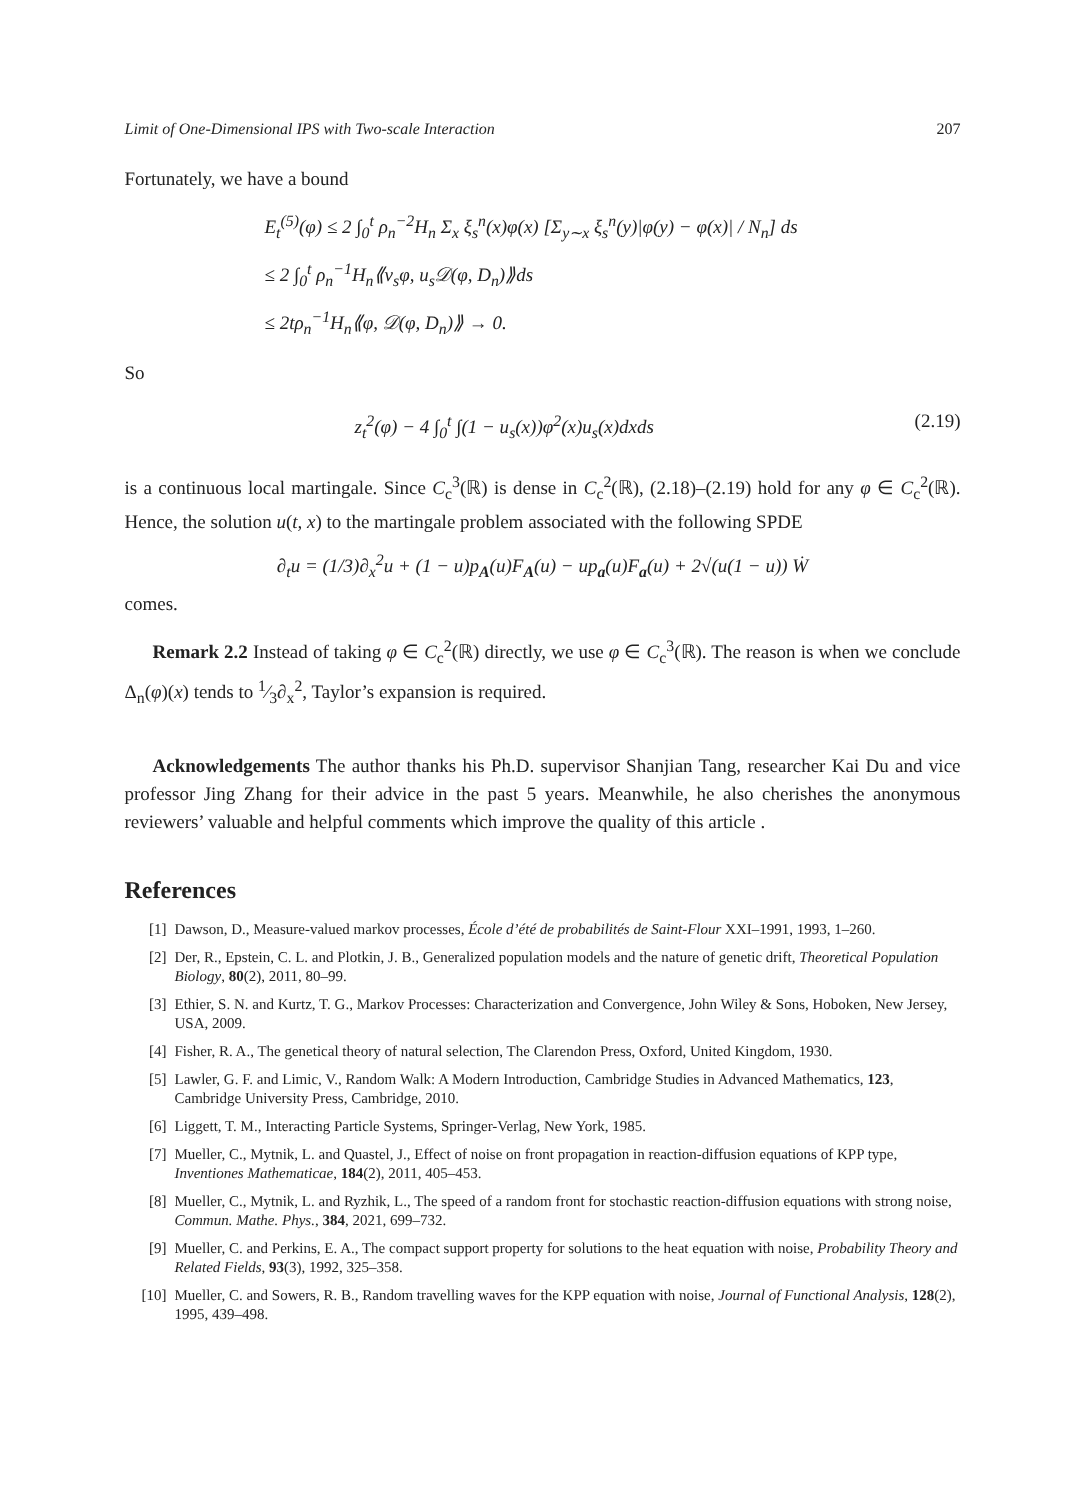Limit of One-Dimensional IPS with Two-scale Interaction 207
Fortunately, we have a bound
E<sub>t</sub><sup>(5)</sup>(φ) ≤ 2 ∫<sub>0</sub><sup>t</sup> ρ<sub>n</sub><sup>−2</sup>H<sub>n</sub> Σ<sub>x</sub> ξ<sub>s</sub><sup>n</sup>(x)φ(x) [Σ<sub>y∼x</sub> ξ<sub>s</sub><sup>n</sup>(y)|φ(y) − φ(x)| / N<sub>n</sub>] ds
≤ 2 ∫<sub>0</sub><sup>t</sup> ρ<sub>n</sub><sup>−1</sup>H<sub>n</sub>⟪v<sub>s</sub>φ, u<sub>s</sub>𝒟(φ, D<sub>n</sub>)⟫ds
≤ 2tρ<sub>n</sub><sup>−1</sup>H<sub>n</sub>⟪φ, 𝒟(φ, D<sub>n</sub>)⟫ → 0.
So
z<sub>t</sub><sup>2</sup>(φ) − 4 ∫<sub>0</sub><sup>t</sup> ∫(1 − u<sub>s</sub>(x))φ<sup>2</sup>(x)u<sub>s</sub>(x)dxds (2.19)
is a continuous local martingale. Since C<sub>c</sub><sup>3</sup>(ℝ) is dense in C<sub>c</sub><sup>2</sup>(ℝ), (2.18)–(2.19) hold for any φ ∈ C<sub>c</sub><sup>2</sup>(ℝ). Hence, the solution u(t, x) to the martingale problem associated with the following SPDE
∂<sub>t</sub>u = (1/3)∂<sub>x</sub><sup>2</sup>u + (1 − u)p<sub>A</sub>(u)F<sub>A</sub>(u) − up<sub>a</sub>(u)F<sub>a</sub>(u) + 2√(u(1 − u)) Ẇ
comes.
Remark 2.2 Instead of taking φ ∈ C<sub>c</sub><sup>2</sup>(ℝ) directly, we use φ ∈ C<sub>c</sub><sup>3</sup>(ℝ). The reason is when we conclude Δ<sub>n</sub>(φ)(x) tends to 1⁄3∂<sub>x</sub><sup>2</sup>, Taylor’s expansion is required.
Acknowledgements The author thanks his Ph.D. supervisor Shanjian Tang, researcher Kai Du and vice professor Jing Zhang for their advice in the past 5 years. Meanwhile, he also cherishes the anonymous reviewers’ valuable and helpful comments which improve the quality of this article .
References
[1] Dawson, D., Measure-valued markov processes, École d’été de probabilités de Saint-Flour XXI–1991, 1993, 1–260.
[2] Der, R., Epstein, C. L. and Plotkin, J. B., Generalized population models and the nature of genetic drift, Theoretical Population Biology, 80(2), 2011, 80–99.
[3] Ethier, S. N. and Kurtz, T. G., Markov Processes: Characterization and Convergence, John Wiley & Sons, Hoboken, New Jersey, USA, 2009.
[4] Fisher, R. A., The genetical theory of natural selection, The Clarendon Press, Oxford, United Kingdom, 1930.
[5] Lawler, G. F. and Limic, V., Random Walk: A Modern Introduction, Cambridge Studies in Advanced Mathematics, 123, Cambridge University Press, Cambridge, 2010.
[6] Liggett, T. M., Interacting Particle Systems, Springer-Verlag, New York, 1985.
[7] Mueller, C., Mytnik, L. and Quastel, J., Effect of noise on front propagation in reaction-diffusion equations of KPP type, Inventiones Mathematicae, 184(2), 2011, 405–453.
[8] Mueller, C., Mytnik, L. and Ryzhik, L., The speed of a random front for stochastic reaction-diffusion equations with strong noise, Commun. Mathe. Phys., 384, 2021, 699–732.
[9] Mueller, C. and Perkins, E. A., The compact support property for solutions to the heat equation with noise, Probability Theory and Related Fields, 93(3), 1992, 325–358.
[10] Mueller, C. and Sowers, R. B., Random travelling waves for the KPP equation with noise, Journal of Functional Analysis, 128(2), 1995, 439–498.